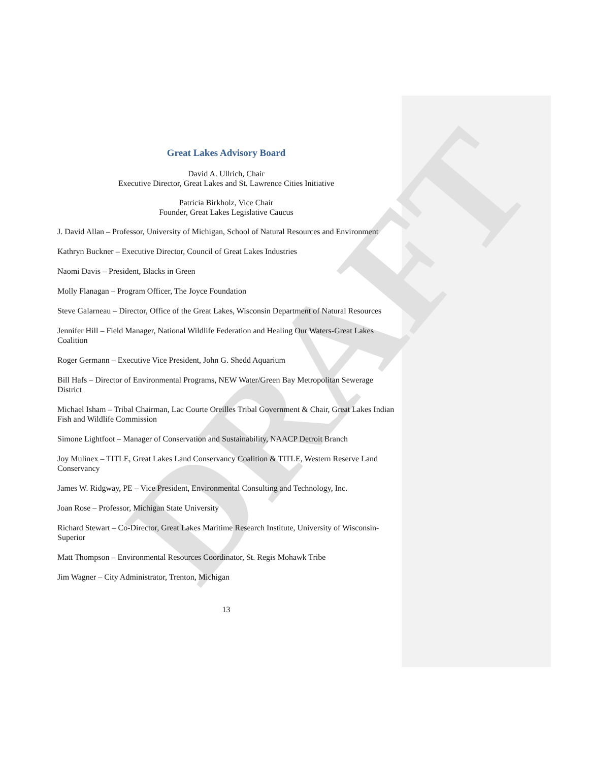DRAFT
Great Lakes Advisory Board
David A. Ullrich, Chair
Executive Director, Great Lakes and St. Lawrence Cities Initiative
Patricia Birkholz, Vice Chair
Founder, Great Lakes Legislative Caucus
J. David Allan – Professor, University of Michigan, School of Natural Resources and Environment
Kathryn Buckner – Executive Director, Council of Great Lakes Industries
Naomi Davis – President, Blacks in Green
Molly Flanagan – Program Officer, The Joyce Foundation
Steve Galarneau – Director, Office of the Great Lakes, Wisconsin Department of Natural Resources
Jennifer Hill – Field Manager, National Wildlife Federation and Healing Our Waters-Great Lakes Coalition
Roger Germann – Executive Vice President, John G. Shedd Aquarium
Bill Hafs – Director of Environmental Programs, NEW Water/Green Bay Metropolitan Sewerage District
Michael Isham – Tribal Chairman, Lac Courte Oreilles Tribal Government & Chair, Great Lakes Indian Fish and Wildlife Commission
Simone Lightfoot – Manager of Conservation and Sustainability, NAACP Detroit Branch
Joy Mulinex – TITLE, Great Lakes Land Conservancy Coalition & TITLE, Western Reserve Land Conservancy
James W. Ridgway, PE – Vice President, Environmental Consulting and Technology, Inc.
Joan Rose – Professor, Michigan State University
Richard Stewart – Co-Director, Great Lakes Maritime Research Institute, University of Wisconsin-Superior
Matt Thompson – Environmental Resources Coordinator, St. Regis Mohawk Tribe
Jim Wagner – City Administrator, Trenton, Michigan
13